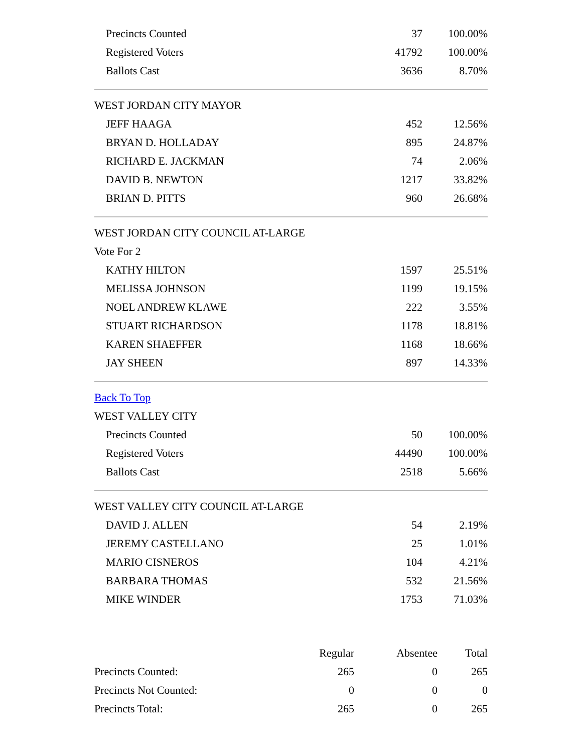| Precincts Counted | 37 | 100.00% |
| Registered Voters | 41792 | 100.00% |
| Ballots Cast | 3636 | 8.70% |
| WEST JORDAN CITY MAYOR | | |
| JEFF HAAGA | 452 | 12.56% |
| BRYAN D. HOLLADAY | 895 | 24.87% |
| RICHARD E. JACKMAN | 74 | 2.06% |
| DAVID B. NEWTON | 1217 | 33.82% |
| BRIAN D. PITTS | 960 | 26.68% |
| WEST JORDAN CITY COUNCIL AT-LARGE | | |
| Vote For 2 | | |
| KATHY HILTON | 1597 | 25.51% |
| MELISSA JOHNSON | 1199 | 19.15% |
| NOEL ANDREW KLAWE | 222 | 3.55% |
| STUART RICHARDSON | 1178 | 18.81% |
| KAREN SHAEFFER | 1168 | 18.66% |
| JAY SHEEN | 897 | 14.33% |
| Back To Top | | |
| WEST VALLEY CITY | | |
| Precincts Counted | 50 | 100.00% |
| Registered Voters | 44490 | 100.00% |
| Ballots Cast | 2518 | 5.66% |
| WEST VALLEY CITY COUNCIL AT-LARGE | | |
| DAVID J. ALLEN | 54 | 2.19% |
| JEREMY CASTELLANO | 25 | 1.01% |
| MARIO CISNEROS | 104 | 4.21% |
| BARBARA THOMAS | 532 | 21.56% |
| MIKE WINDER | 1753 | 71.03% |
| | Regular | Absentee | Total |
| Precincts Counted: | 265 | 0 | 265 |
| Precincts Not Counted: | 0 | 0 | 0 |
| Precincts Total: | 265 | 0 | 265 |